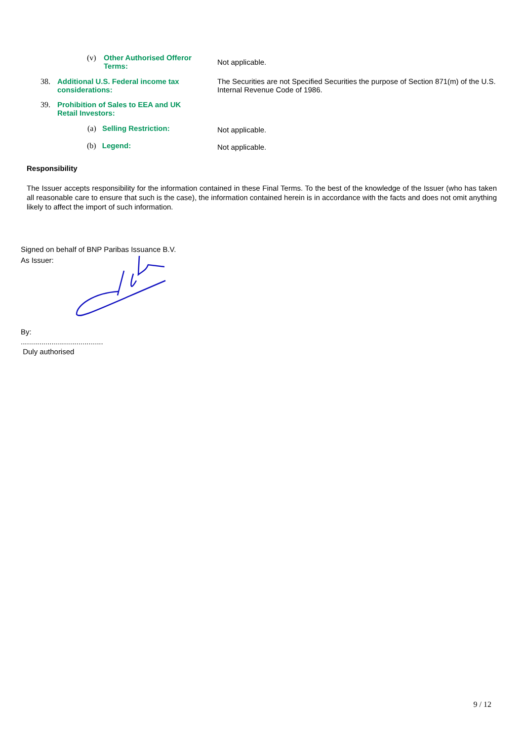(v)
Other Authorised Offeror Terms:
Not applicable.
38.
Additional U.S. Federal income tax considerations:
The Securities are not Specified Securities the purpose of Section 871(m) of the U.S. Internal Revenue Code of 1986.
39.
Prohibition of Sales to EEA and UK Retail Investors:
(a) Selling Restriction: Not applicable.
(b) Legend: Not applicable.
Responsibility
The Issuer accepts responsibility for the information contained in these Final Terms. To the best of the knowledge of the Issuer (who has taken all reasonable care to ensure that such is the case), the information contained herein is in accordance with the facts and does not omit anything likely to affect the import of such information.
Signed on behalf of BNP Paribas Issuance B.V.
As Issuer:
By:
........................................
Duly authorised
9 / 12